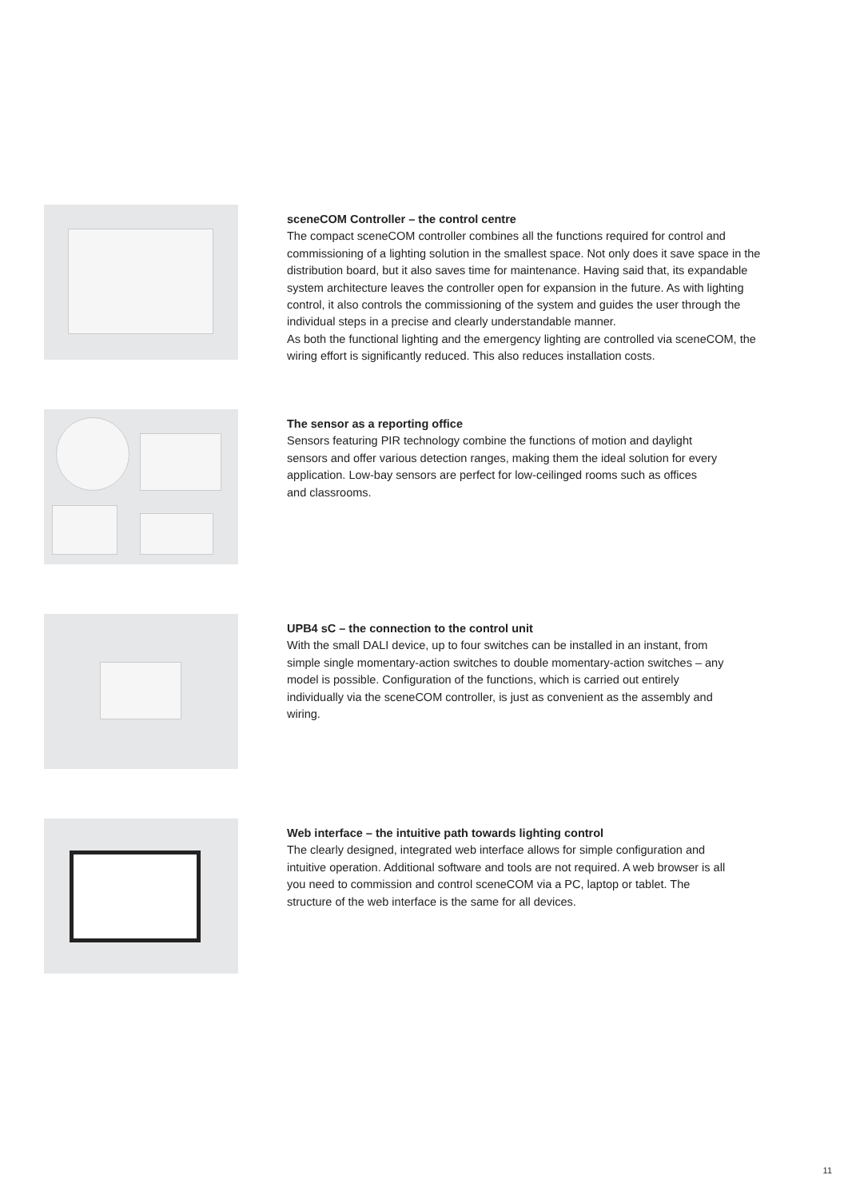sceneCOM Controller – the control centre
The compact sceneCOM controller combines all the functions required for control and commissioning of a lighting solution in the smallest space. Not only does it save space in the distribution board, but it also saves time for maintenance. Having said that, its expandable system architecture leaves the controller open for expansion in the future. As with lighting control, it also controls the commissioning of the system and guides the user through the individual steps in a precise and clearly understandable manner.
As both the functional lighting and the emergency lighting are controlled via sceneCOM, the wiring effort is significantly reduced. This also reduces installation costs.
The sensor as a reporting office
Sensors featuring PIR technology combine the functions of motion and daylight sensors and offer various detection ranges, making them the ideal solution for every application. Low-bay sensors are perfect for low-ceilinged rooms such as offices and classrooms.
UPB4 sC – the connection to the control unit
With the small DALI device, up to four switches can be installed in an instant, from simple single momentary-action switches to double momentary-action switches – any model is possible. Configuration of the functions, which is carried out entirely individually via the sceneCOM controller, is just as convenient as the assembly and wiring.
Web interface – the intuitive path towards lighting control
The clearly designed, integrated web interface allows for simple configuration and intuitive operation. Additional software and tools are not required. A web browser is all you need to commission and control sceneCOM via a PC, laptop or tablet. The structure of the web interface is the same for all devices.
11